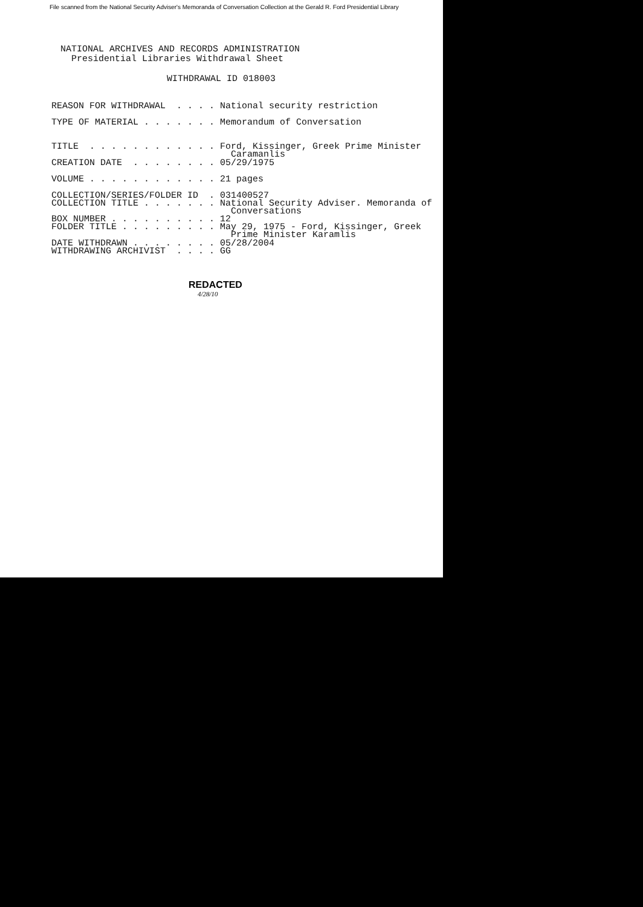File scanned from the National Security Adviser's Memoranda of Conversation Collection at the Gerald R. Ford Presidential Library
NATIONAL ARCHIVES AND RECORDS ADMINISTRATION
Presidential Libraries Withdrawal Sheet
WITHDRAWAL ID 018003
| REASON FOR WITHDRAWAL . . . . | National security restriction |
| TYPE OF MATERIAL . . . . . . . | Memorandum of Conversation |
| TITLE . . . . . . . . . . . . | Ford, Kissinger, Greek Prime Minister Caramanlis |
| CREATION DATE . . . . . . . . | 05/29/1975 |
| VOLUME . . . . . . . . . . . . | 21 pages |
| COLLECTION/SERIES/FOLDER ID . | 031400527 |
| COLLECTION TITLE . . . . . . . | National Security Adviser. Memoranda of Conversations |
| BOX NUMBER . . . . . . . . . . | 12 |
| FOLDER TITLE . . . . . . . . . | May 29, 1975 - Ford, Kissinger, Greek Prime Minister Karamlis |
| DATE WITHDRAWN . . . . . . . . | 05/28/2004 |
| WITHDRAWING ARCHIVIST . . . . | GG |
REDACTED
4/28/10